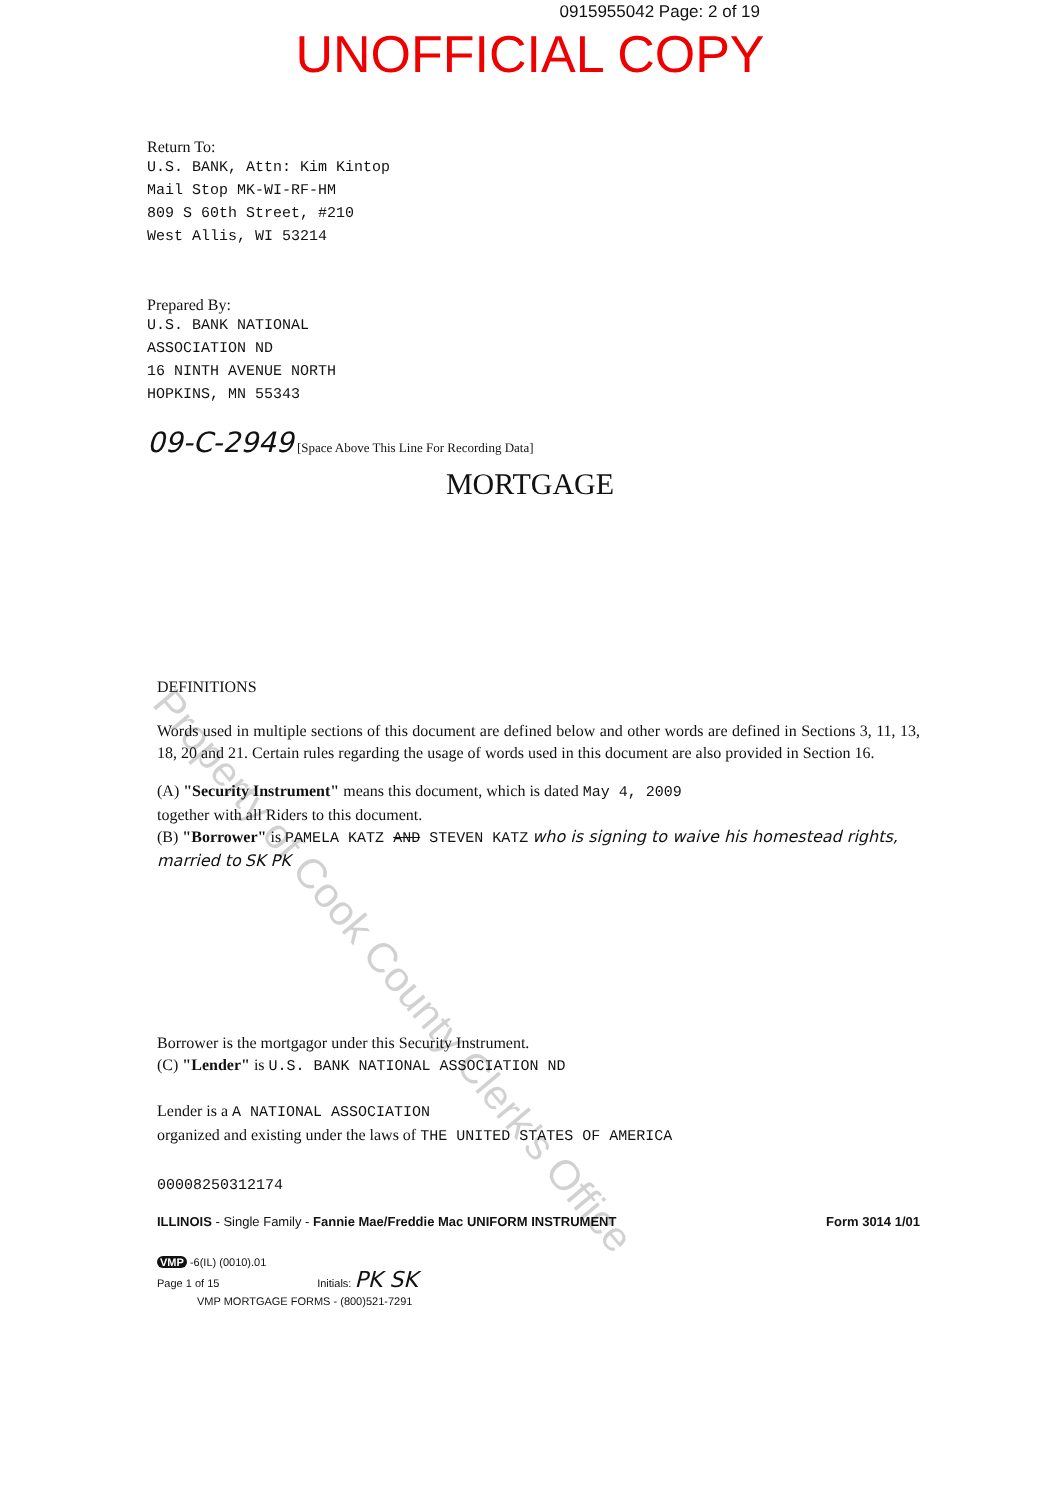0915955042 Page: 2 of 19
UNOFFICIAL COPY
Return To:
U.S. BANK, Attn: Kim Kintop
Mail Stop MK-WI-RF-HM
809 S 60th Street, #210
West Allis, WI 53214
Prepared By:
U.S. BANK NATIONAL
ASSOCIATION ND
16 NINTH AVENUE NORTH
HOPKINS, MN 55343
09-C-2949 [Space Above This Line For Recording Data]
MORTGAGE
DEFINITIONS
Words used in multiple sections of this document are defined below and other words are defined in Sections 3, 11, 13, 18, 20 and 21. Certain rules regarding the usage of words used in this document are also provided in Section 16.
(A) "Security Instrument" means this document, which is dated May 4, 2009
together with all Riders to this document.
(B) "Borrower" is PAMELA KATZ AND STEVEN KATZ who is signing to waive his homestead rights, married to SK PK
Borrower is the mortgagor under this Security Instrument.
(C) "Lender" is U.S. BANK NATIONAL ASSOCIATION ND
Lender is a A NATIONAL ASSOCIATION
organized and existing under the laws of THE UNITED STATES OF AMERICA
00008250312174
ILLINOIS - Single Family - Fannie Mae/Freddie Mac UNIFORM INSTRUMENT Form 3014 1/01
VMP -6(IL) (0010).01
Page 1 of 15 Initials: PK SK
VMP MORTGAGE FORMS - (800)521-7291
Property of Cook County Clerk's Office